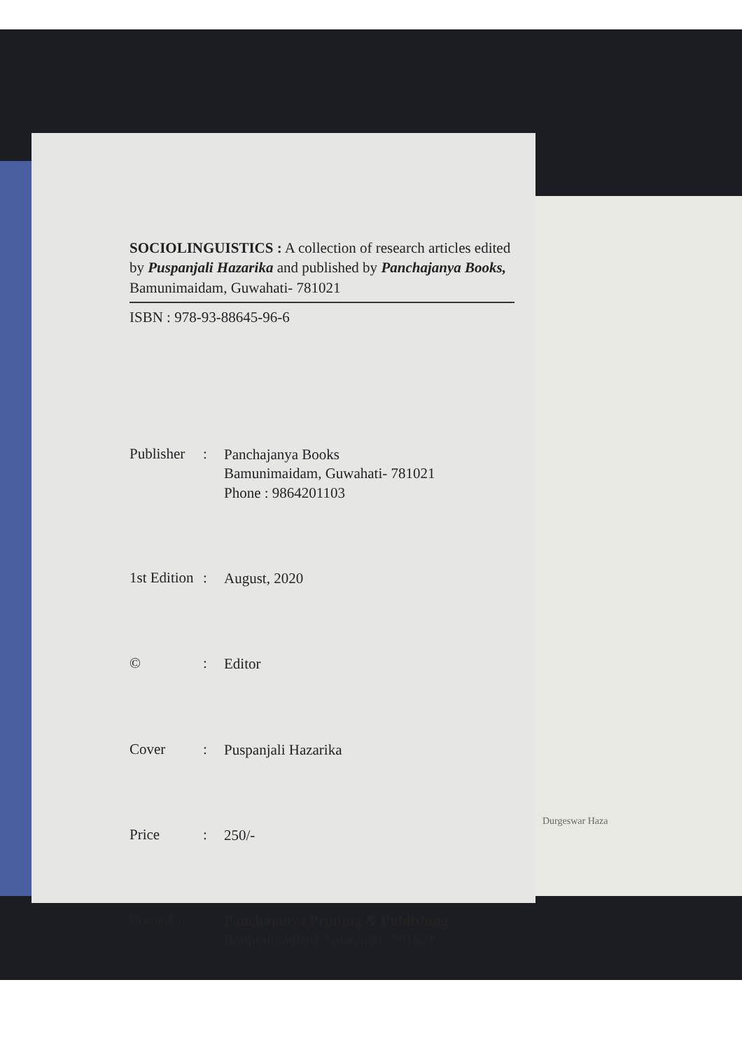SOCIOLINGUISTICS : A collection of research articles edited by Puspanjali Hazarika and published by Panchajanya Books, Bamunimaidam, Guwahati- 781021
ISBN : 978-93-88645-96-6
Publisher
:
Panchajanya Books
Bamunimaidam, Guwahati- 781021
Phone : 9864201103
1st Edition
:
August, 2020
© :
Editor
Cover :
Puspanjali Hazarika
Price :
250/-
Printed at
:
Panchajanya Printing & Publishing
Bamunimaidam, Guwahati- 781021
Durgeswar Haza